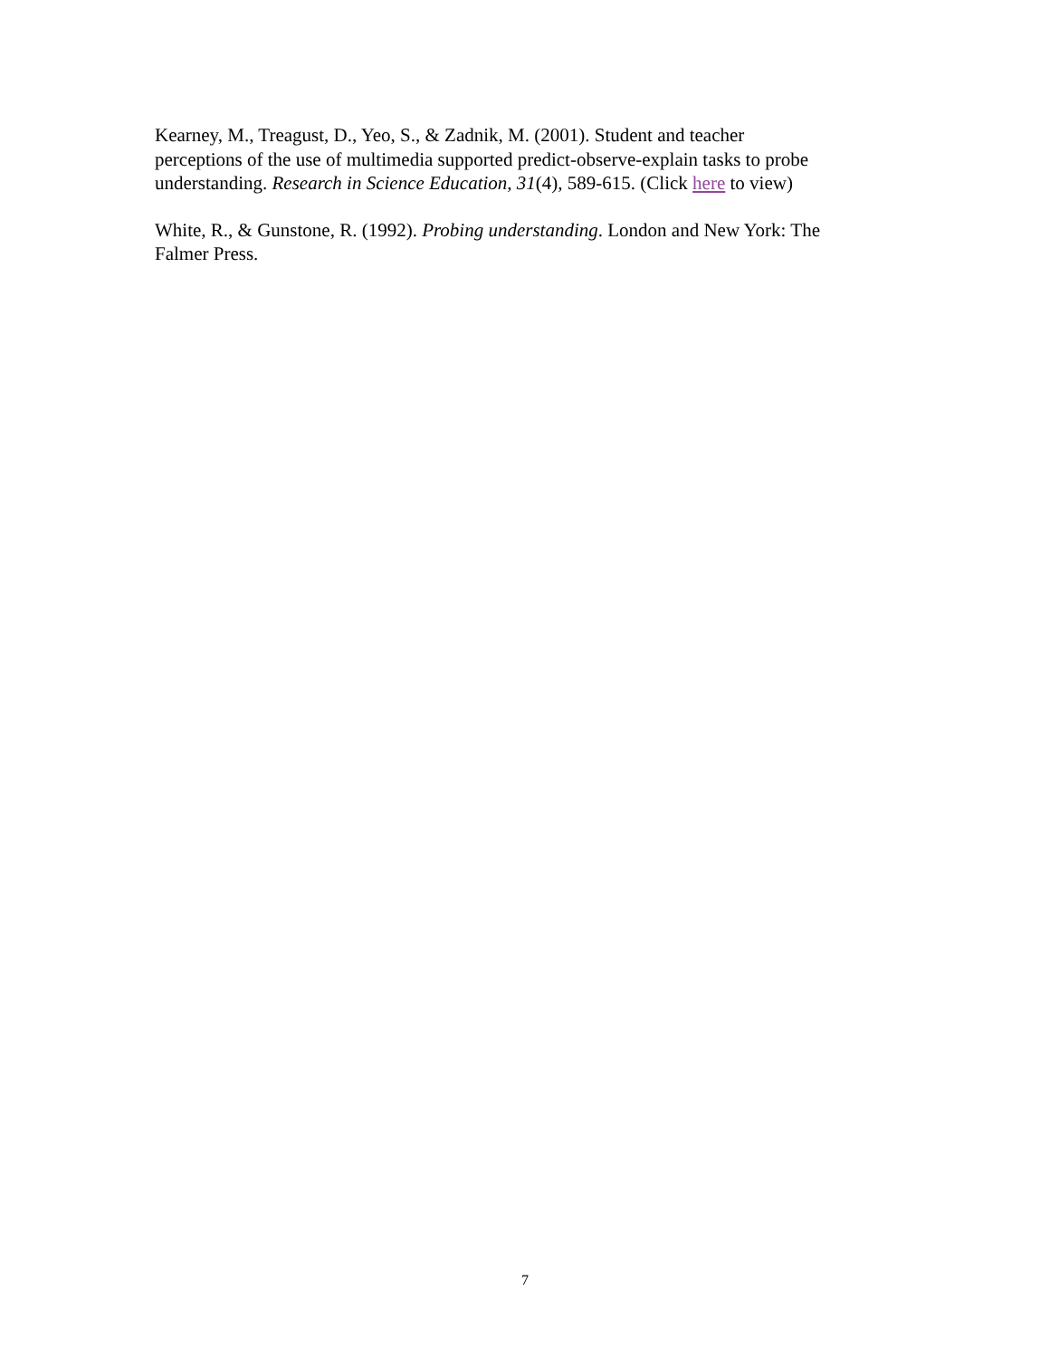Kearney, M., Treagust, D., Yeo, S., & Zadnik, M. (2001). Student and teacher
perceptions of the use of multimedia supported predict-observe-explain tasks to probe
understanding. Research in Science Education, 31(4), 589-615. (Click here to view)
White, R., & Gunstone, R. (1992). Probing understanding. London and New York: The
Falmer Press.
7